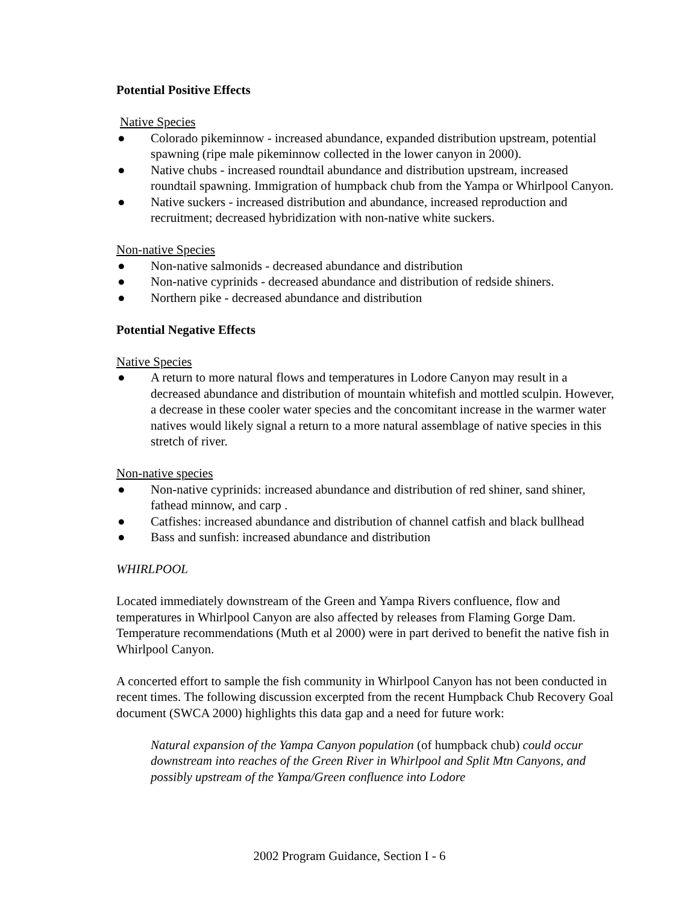Potential Positive Effects
Native Species
● Colorado pikeminnow - increased abundance, expanded distribution upstream, potential spawning (ripe male pikeminnow collected in the lower canyon in 2000).
● Native chubs - increased roundtail abundance and distribution upstream, increased roundtail spawning. Immigration of humpback chub from the Yampa or Whirlpool Canyon.
● Native suckers - increased distribution and abundance, increased reproduction and recruitment; decreased hybridization with non-native white suckers.
Non-native Species
● Non-native salmonids - decreased abundance and distribution
● Non-native cyprinids - decreased abundance and distribution of redside shiners.
● Northern pike - decreased abundance and distribution
Potential Negative Effects
Native Species
● A return to more natural flows and temperatures in Lodore Canyon may result in a decreased abundance and distribution of mountain whitefish and mottled sculpin. However, a decrease in these cooler water species and the concomitant increase in the warmer water natives would likely signal a return to a more natural assemblage of native species in this stretch of river.
Non-native species
● Non-native cyprinids: increased abundance and distribution of red shiner, sand shiner, fathead minnow, and carp .
● Catfishes: increased abundance and distribution of channel catfish and black bullhead
● Bass and sunfish: increased abundance and distribution
WHIRLPOOL
Located immediately downstream of the Green and Yampa Rivers confluence, flow and temperatures in Whirlpool Canyon are also affected by releases from Flaming Gorge Dam. Temperature recommendations (Muth et al 2000) were in part derived to benefit the native fish in Whirlpool Canyon.
A concerted effort to sample the fish community in Whirlpool Canyon has not been conducted in recent times. The following discussion excerpted from the recent Humpback Chub Recovery Goal document (SWCA 2000) highlights this data gap and a need for future work:
Natural expansion of the Yampa Canyon population (of humpback chub) could occur downstream into reaches of the Green River in Whirlpool and Split Mtn Canyons, and possibly upstream of the Yampa/Green confluence into Lodore
2002 Program Guidance, Section I - 6